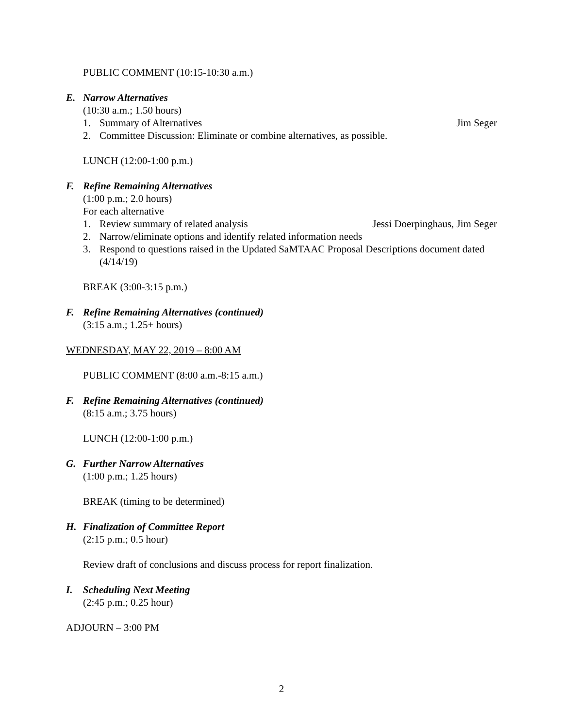PUBLIC COMMENT (10:15-10:30 a.m.)
E. Narrow Alternatives
(10:30 a.m.; 1.50 hours)
1. Summary of Alternatives Jim Seger
2. Committee Discussion: Eliminate or combine alternatives, as possible.
LUNCH (12:00-1:00 p.m.)
F. Refine Remaining Alternatives
(1:00 p.m.; 2.0 hours)
For each alternative
1. Review summary of related analysis Jessi Doerpinghaus, Jim Seger
2. Narrow/eliminate options and identify related information needs
3. Respond to questions raised in the Updated SaMTAAC Proposal Descriptions document dated (4/14/19)
BREAK (3:00-3:15 p.m.)
F. Refine Remaining Alternatives (continued)
(3:15 a.m.; 1.25+ hours)
WEDNESDAY, MAY 22, 2019 – 8:00 AM
PUBLIC COMMENT (8:00 a.m.-8:15 a.m.)
F. Refine Remaining Alternatives (continued)
(8:15 a.m.; 3.75 hours)
LUNCH (12:00-1:00 p.m.)
G. Further Narrow Alternatives
(1:00 p.m.; 1.25 hours)
BREAK (timing to be determined)
H. Finalization of Committee Report
(2:15 p.m.; 0.5 hour)
Review draft of conclusions and discuss process for report finalization.
I. Scheduling Next Meeting
(2:45 p.m.; 0.25 hour)
ADJOURN – 3:00 PM
2